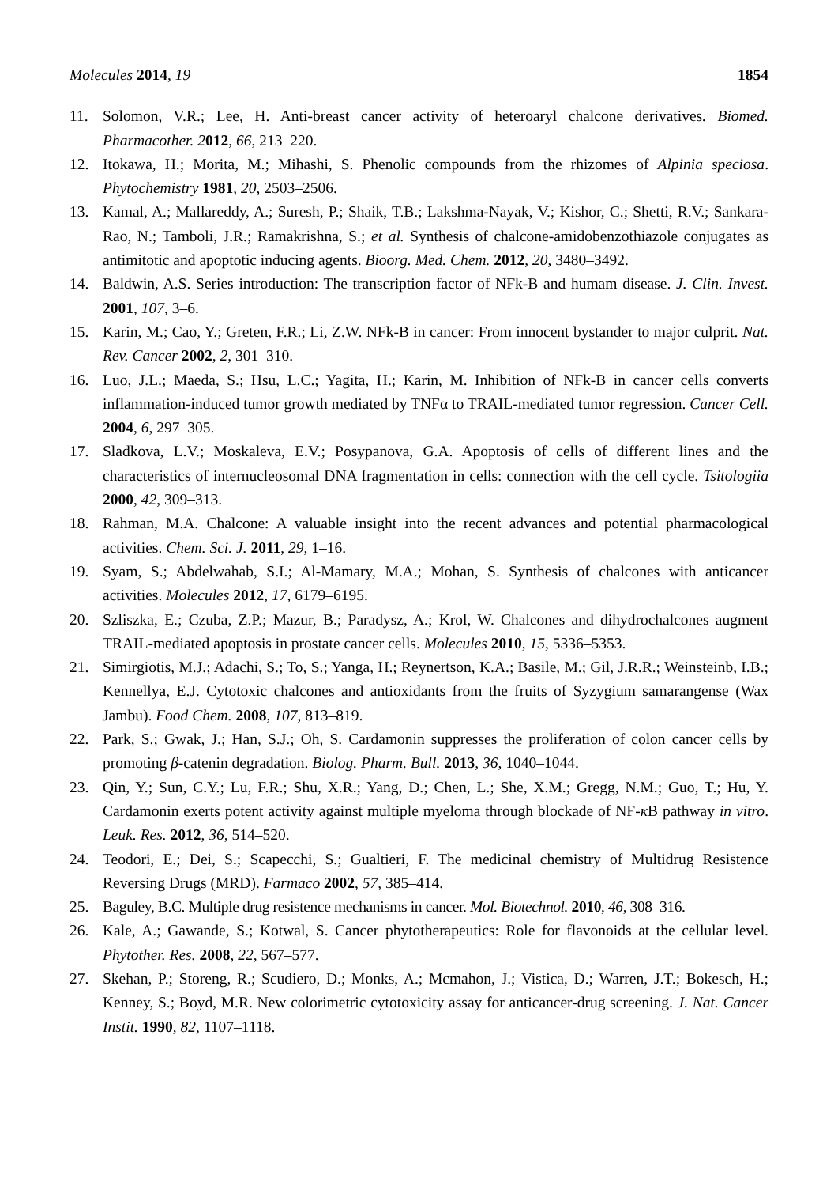Molecules 2014, 19 1854
11. Solomon, V.R.; Lee, H. Anti-breast cancer activity of heteroaryl chalcone derivatives. Biomed. Pharmacother. 2012, 66, 213–220.
12. Itokawa, H.; Morita, M.; Mihashi, S. Phenolic compounds from the rhizomes of Alpinia speciosa. Phytochemistry 1981, 20, 2503–2506.
13. Kamal, A.; Mallareddy, A.; Suresh, P.; Shaik, T.B.; Lakshma-Nayak, V.; Kishor, C.; Shetti, R.V.; Sankara-Rao, N.; Tamboli, J.R.; Ramakrishna, S.; et al. Synthesis of chalcone-amidobenzothiazole conjugates as antimitotic and apoptotic inducing agents. Bioorg. Med. Chem. 2012, 20, 3480–3492.
14. Baldwin, A.S. Series introduction: The transcription factor of NFk-B and humam disease. J. Clin. Invest. 2001, 107, 3–6.
15. Karin, M.; Cao, Y.; Greten, F.R.; Li, Z.W. NFk-B in cancer: From innocent bystander to major culprit. Nat. Rev. Cancer 2002, 2, 301–310.
16. Luo, J.L.; Maeda, S.; Hsu, L.C.; Yagita, H.; Karin, M. Inhibition of NFk-B in cancer cells converts inflammation-induced tumor growth mediated by TNFα to TRAIL-mediated tumor regression. Cancer Cell. 2004, 6, 297–305.
17. Sladkova, L.V.; Moskaleva, E.V.; Posypanova, G.A. Apoptosis of cells of different lines and the characteristics of internucleosomal DNA fragmentation in cells: connection with the cell cycle. Tsitologiia 2000, 42, 309–313.
18. Rahman, M.A. Chalcone: A valuable insight into the recent advances and potential pharmacological activities. Chem. Sci. J. 2011, 29, 1–16.
19. Syam, S.; Abdelwahab, S.I.; Al-Mamary, M.A.; Mohan, S. Synthesis of chalcones with anticancer activities. Molecules 2012, 17, 6179–6195.
20. Szliszka, E.; Czuba, Z.P.; Mazur, B.; Paradysz, A.; Krol, W. Chalcones and dihydrochalcones augment TRAIL-mediated apoptosis in prostate cancer cells. Molecules 2010, 15, 5336–5353.
21. Simirgiotis, M.J.; Adachi, S.; To, S.; Yanga, H.; Reynertson, K.A.; Basile, M.; Gil, J.R.R.; Weinsteinb, I.B.; Kennellya, E.J. Cytotoxic chalcones and antioxidants from the fruits of Syzygium samarangense (Wax Jambu). Food Chem. 2008, 107, 813–819.
22. Park, S.; Gwak, J.; Han, S.J.; Oh, S. Cardamonin suppresses the proliferation of colon cancer cells by promoting β-catenin degradation. Biolog. Pharm. Bull. 2013, 36, 1040–1044.
23. Qin, Y.; Sun, C.Y.; Lu, F.R.; Shu, X.R.; Yang, D.; Chen, L.; She, X.M.; Gregg, N.M.; Guo, T.; Hu, Y. Cardamonin exerts potent activity against multiple myeloma through blockade of NF-κ B pathway in vitro. Leuk. Res. 2012, 36, 514–520.
24. Teodori, E.; Dei, S.; Scapecchi, S.; Gualtieri, F. The medicinal chemistry of Multidrug Resistence Reversing Drugs (MRD). Farmaco 2002, 57, 385–414.
25. Baguley, B.C. Multiple drug resistence mechanisms in cancer. Mol. Biotechnol. 2010, 46, 308–316.
26. Kale, A.; Gawande, S.; Kotwal, S. Cancer phytotherapeutics: Role for flavonoids at the cellular level. Phytother. Res. 2008, 22, 567–577.
27. Skehan, P.; Storeng, R.; Scudiero, D.; Monks, A.; Mcmahon, J.; Vistica, D.; Warren, J.T.; Bokesch, H.; Kenney, S.; Boyd, M.R. New colorimetric cytotoxicity assay for anticancer-drug screening. J. Nat. Cancer Instit. 1990, 82, 1107–1118.